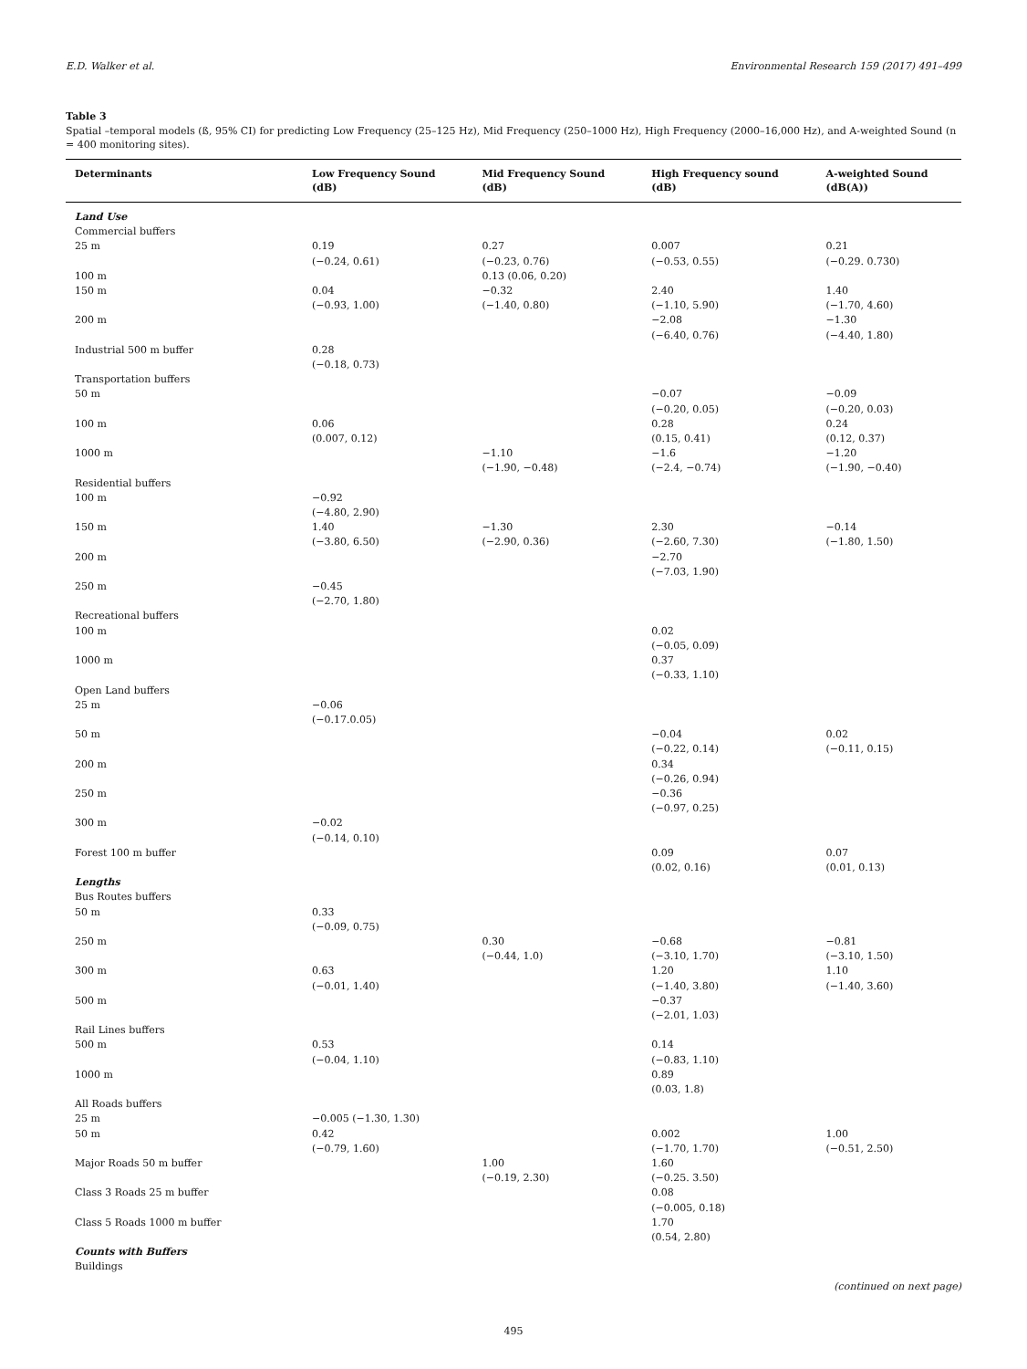E.D. Walker et al. Environmental Research 159 (2017) 491–499
Table 3
Spatial –temporal models (ß, 95% CI) for predicting Low Frequency (25–125 Hz), Mid Frequency (250–1000 Hz), High Frequency (2000–16,000 Hz), and A-weighted Sound (n = 400 monitoring sites).
| Determinants | Low Frequency Sound (dB) | Mid Frequency Sound (dB) | High Frequency sound (dB) | A-weighted Sound (dB(A)) |
| --- | --- | --- | --- | --- |
| Land Use | | | | |
| Commercial buffers | | | | |
| 25 m | 0.19 (−0.24, 0.61) | 0.27 (−0.23, 0.76) | 0.007 (−0.53, 0.55) | 0.21 (−0.29. 0.730) |
| 100 m | | 0.13 (0.06, 0.20) | | |
| 150 m | 0.04 (−0.93, 1.00) | −0.32 (−1.40, 0.80) | 2.40 (−1.10, 5.90) | 1.40 (−1.70, 4.60) |
| 200 m | | | −2.08 (−6.40, 0.76) | −1.30 (−4.40, 1.80) |
| Industrial 500 m buffer | 0.28 (−0.18, 0.73) | | | |
| Transportation buffers | | | | |
| 50 m | | | −0.07 (−0.20, 0.05) | −0.09 (−0.20, 0.03) |
| 100 m | 0.06 (0.007, 0.12) | | 0.28 (0.15, 0.41) | 0.24 (0.12, 0.37) |
| 1000 m | | −1.10 (−1.90, −0.48) | −1.6 (−2.4, −0.74) | −1.20 (−1.90, −0.40) |
| Residential buffers | | | | |
| 100 m | −0.92 (−4.80, 2.90) | | | |
| 150 m | 1.40 (−3.80, 6.50) | −1.30 (−2.90, 0.36) | 2.30 (−2.60, 7.30) | −0.14 (−1.80, 1.50) |
| 200 m | | | −2.70 (−7.03, 1.90) | |
| 250 m | −0.45 (−2.70, 1.80) | | | |
| Recreational buffers | | | | |
| 100 m | | | 0.02 (−0.05, 0.09) | |
| 1000 m | | | 0.37 (−0.33, 1.10) | |
| Open Land buffers | | | | |
| 25 m | −0.06 (−0.17.0.05) | | | |
| 50 m | | | −0.04 (−0.22, 0.14) | 0.02 (−0.11, 0.15) |
| 200 m | | | 0.34 (−0.26, 0.94) | |
| 250 m | | | −0.36 (−0.97, 0.25) | |
| 300 m | −0.02 (−0.14, 0.10) | | | |
| Forest 100 m buffer | | | 0.09 (0.02, 0.16) | 0.07 (0.01, 0.13) |
| Lengths | | | | |
| Bus Routes buffers | | | | |
| 50 m | 0.33 (−0.09, 0.75) | | | |
| 250 m | | 0.30 (−0.44, 1.0) | −0.68 (−3.10, 1.70) | −0.81 (−3.10, 1.50) |
| 300 m | 0.63 (−0.01, 1.40) | | 1.20 (−1.40, 3.80) | 1.10 (−1.40, 3.60) |
| 500 m | | | −0.37 (−2.01, 1.03) | |
| Rail Lines buffers | | | | |
| 500 m | 0.53 (−0.04, 1.10) | | 0.14 (−0.83, 1.10) | |
| 1000 m | | | 0.89 (0.03, 1.8) | |
| All Roads buffers | | | | |
| 25 m | −0.005 (−1.30, 1.30) | | | |
| 50 m | 0.42 (−0.79, 1.60) | | 0.002 (−1.70, 1.70) | 1.00 (−0.51, 2.50) |
| Major Roads 50 m buffer | | 1.00 (−0.19, 2.30) | 1.60 (−0.25. 3.50) | |
| Class 3 Roads 25 m buffer | | | 0.08 (−0.005, 0.18) | |
| Class 5 Roads 1000 m buffer | | | 1.70 (0.54, 2.80) | |
| Counts with Buffers | | | | |
| Buildings | | | | |
(continued on next page)
495